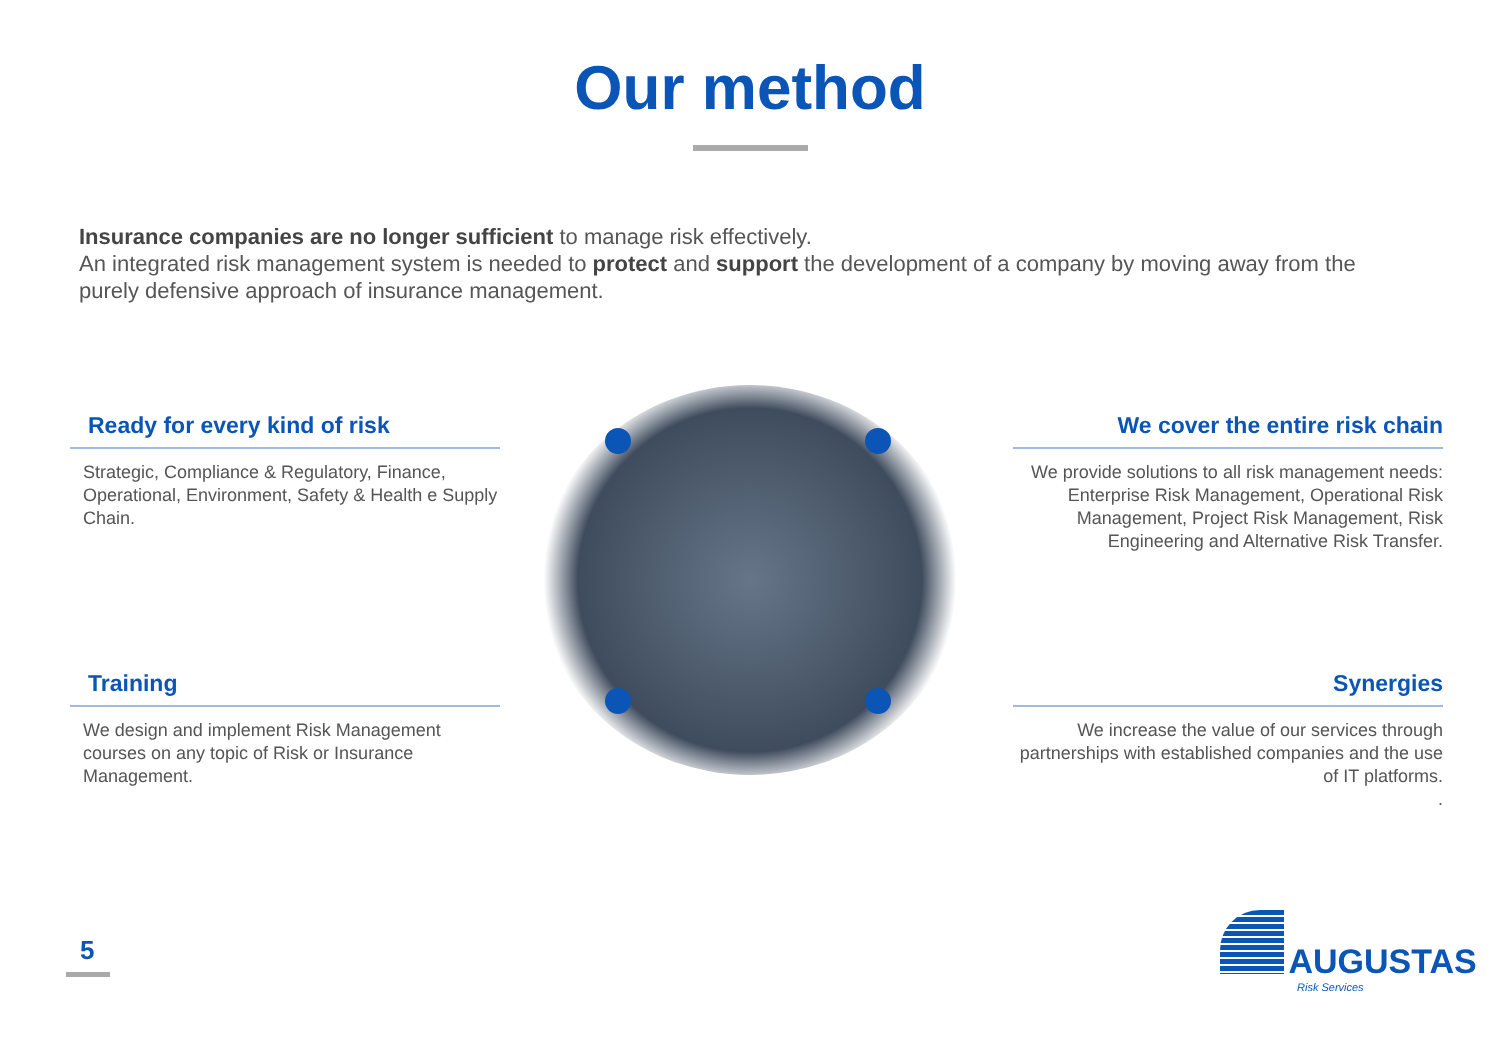Our method
Insurance companies are no longer sufficient to manage risk effectively.
An integrated risk management system is needed to protect and support the development of a company by moving away from the purely defensive approach of insurance management.
Ready for every kind of risk
Strategic, Compliance & Regulatory, Finance, Operational, Environment, Safety & Health e Supply Chain.
We cover the entire risk chain
We provide solutions to all risk management needs: Enterprise Risk Management, Operational Risk Management, Project Risk Management, Risk Engineering and Alternative Risk Transfer.
Training
We design and implement Risk Management courses on any topic of Risk or Insurance Management.
Synergies
We increase the value of our services through partnerships with established companies and the use of IT platforms.
.
5
AUGUSTAS
Risk Services